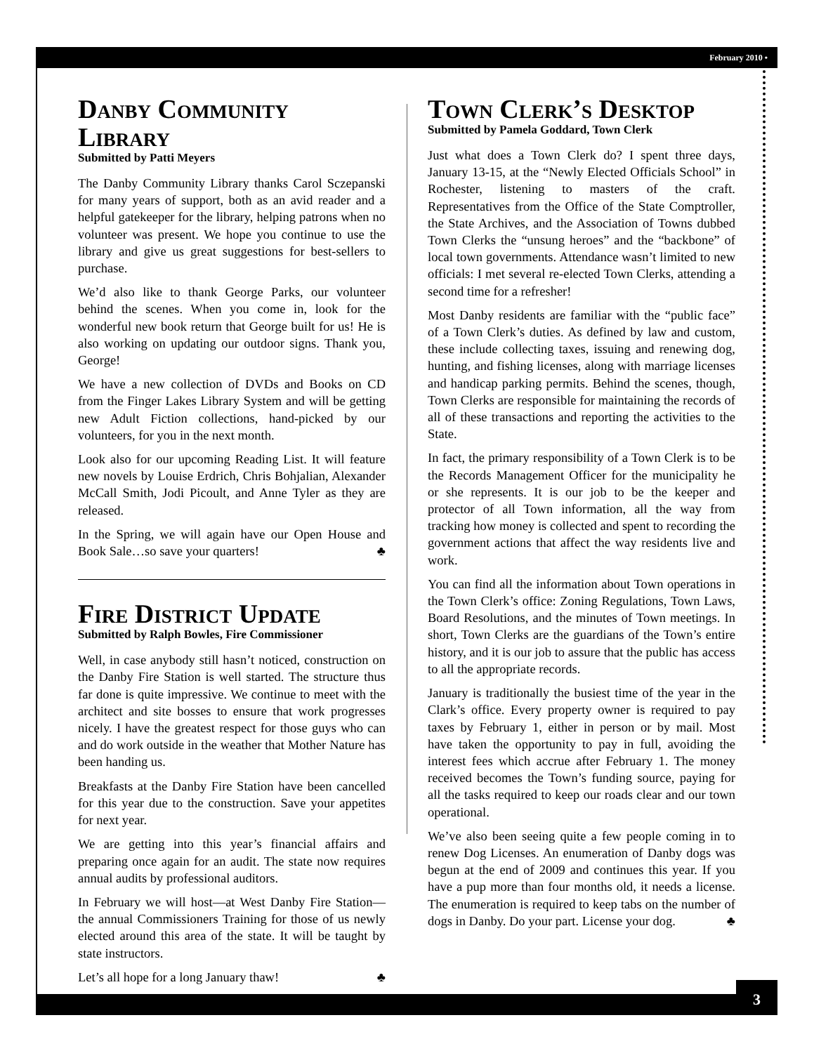February 2010 •
Danby Community Library
Submitted by Patti Meyers
The Danby Community Library thanks Carol Sczepanski for many years of support, both as an avid reader and a helpful gatekeeper for the library, helping patrons when no volunteer was present. We hope you continue to use the library and give us great suggestions for best-sellers to purchase.
We’d also like to thank George Parks, our volunteer behind the scenes. When you come in, look for the wonderful new book return that George built for us! He is also working on updating our outdoor signs. Thank you, George!
We have a new collection of DVDs and Books on CD from the Finger Lakes Library System and will be getting new Adult Fiction collections, hand-picked by our volunteers, for you in the next month.
Look also for our upcoming Reading List. It will feature new novels by Louise Erdrich, Chris Bohjalian, Alexander McCall Smith, Jodi Picoult, and Anne Tyler as they are released.
In the Spring, we will again have our Open House and Book Sale…so save your quarters! ♣
Fire District Update
Submitted by Ralph Bowles, Fire Commissioner
Well, in case anybody still hasn’t noticed, construction on the Danby Fire Station is well started. The structure thus far done is quite impressive. We continue to meet with the architect and site bosses to ensure that work progresses nicely. I have the greatest respect for those guys who can and do work outside in the weather that Mother Nature has been handing us.
Breakfasts at the Danby Fire Station have been cancelled for this year due to the construction. Save your appetites for next year.
We are getting into this year’s financial affairs and preparing once again for an audit. The state now requires annual audits by professional auditors.
In February we will host—at West Danby Fire Station—the annual Commissioners Training for those of us newly elected around this area of the state. It will be taught by state instructors.
Let’s all hope for a long January thaw! ♣
Town Clerk’s Desktop
Submitted by Pamela Goddard, Town Clerk
Just what does a Town Clerk do? I spent three days, January 13-15, at the “Newly Elected Officials School” in Rochester, listening to masters of the craft. Representatives from the Office of the State Comptroller, the State Archives, and the Association of Towns dubbed Town Clerks the “unsung heroes” and the “backbone” of local town governments. Attendance wasn’t limited to new officials: I met several re-elected Town Clerks, attending a second time for a refresher!
Most Danby residents are familiar with the “public face” of a Town Clerk’s duties. As defined by law and custom, these include collecting taxes, issuing and renewing dog, hunting, and fishing licenses, along with marriage licenses and handicap parking permits. Behind the scenes, though, Town Clerks are responsible for maintaining the records of all of these transactions and reporting the activities to the State.
In fact, the primary responsibility of a Town Clerk is to be the Records Management Officer for the municipality he or she represents. It is our job to be the keeper and protector of all Town information, all the way from tracking how money is collected and spent to recording the government actions that affect the way residents live and work.
You can find all the information about Town operations in the Town Clerk’s office: Zoning Regulations, Town Laws, Board Resolutions, and the minutes of Town meetings. In short, Town Clerks are the guardians of the Town’s entire history, and it is our job to assure that the public has access to all the appropriate records.
January is traditionally the busiest time of the year in the Clark’s office. Every property owner is required to pay taxes by February 1, either in person or by mail. Most have taken the opportunity to pay in full, avoiding the interest fees which accrue after February 1. The money received becomes the Town’s funding source, paying for all the tasks required to keep our roads clear and our town operational.
We’ve also been seeing quite a few people coming in to renew Dog Licenses. An enumeration of Danby dogs was begun at the end of 2009 and continues this year. If you have a pup more than four months old, it needs a license. The enumeration is required to keep tabs on the number of dogs in Danby. Do your part. License your dog. ♣
3